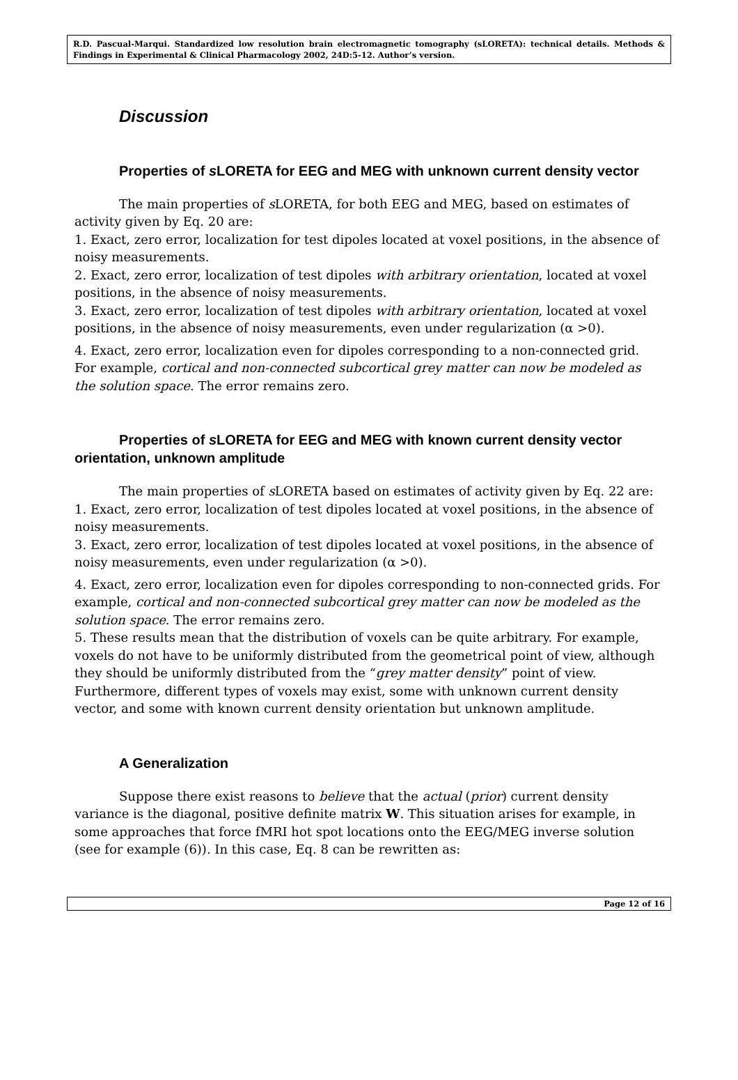R.D. Pascual-Marqui. Standardized low resolution brain electromagnetic tomography (sLORETA): technical details. Methods & Findings in Experimental & Clinical Pharmacology 2002, 24D:5-12. Author’s version.
Discussion
Properties of s LORETA for EEG and MEG with unknown current density vector
The main properties of s LORETA, for both EEG and MEG, based on estimates of activity given by Eq. 20 are:
1. Exact, zero error, localization for test dipoles located at voxel positions, in the absence of noisy measurements.
2. Exact, zero error, localization of test dipoles with arbitrary orientation, located at voxel positions, in the absence of noisy measurements.
3. Exact, zero error, localization of test dipoles with arbitrary orientation, located at voxel positions, in the absence of noisy measurements, even under regularization (α >0).
4. Exact, zero error, localization even for dipoles corresponding to a non-connected grid. For example, cortical and non-connected subcortical grey matter can now be modeled as the solution space. The error remains zero.
Properties of s LORETA for EEG and MEG with known current density vector orientation, unknown amplitude
The main properties of s LORETA based on estimates of activity given by Eq. 22 are:
1. Exact, zero error, localization of test dipoles located at voxel positions, in the absence of noisy measurements.
3. Exact, zero error, localization of test dipoles located at voxel positions, in the absence of noisy measurements, even under regularization (α >0).
4. Exact, zero error, localization even for dipoles corresponding to non-connected grids. For example, cortical and non-connected subcortical grey matter can now be modeled as the solution space. The error remains zero.
5. These results mean that the distribution of voxels can be quite arbitrary. For example, voxels do not have to be uniformly distributed from the geometrical point of view, although they should be uniformly distributed from the “grey matter density” point of view. Furthermore, different types of voxels may exist, some with unknown current density vector, and some with known current density orientation but unknown amplitude.
A Generalization
Suppose there exist reasons to believe that the actual (prior) current density variance is the diagonal, positive definite matrix W. This situation arises for example, in some approaches that force fMRI hot spot locations onto the EEG/MEG inverse solution (see for example (6)). In this case, Eq. 8 can be rewritten as:
Page 12 of 16